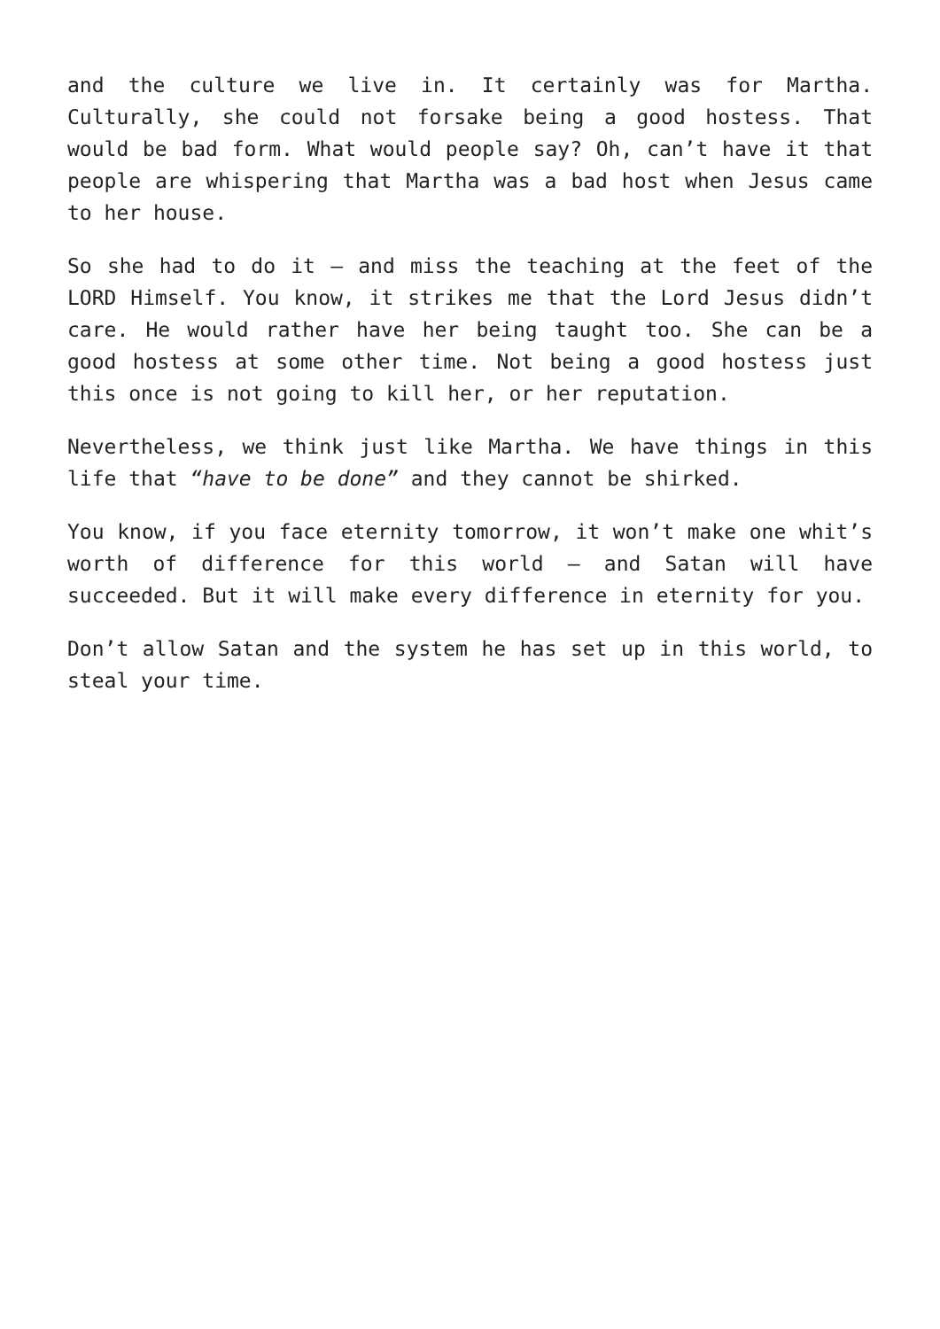and the culture we live in. It certainly was for Martha. Culturally, she could not forsake being a good hostess. That would be bad form. What would people say? Oh, can’t have it that people are whispering that Martha was a bad host when Jesus came to her house.
So she had to do it – and miss the teaching at the feet of the LORD Himself. You know, it strikes me that the Lord Jesus didn’t care. He would rather have her being taught too. She can be a good hostess at some other time. Not being a good hostess just this once is not going to kill her, or her reputation.
Nevertheless, we think just like Martha. We have things in this life that “have to be done” and they cannot be shirked.
You know, if you face eternity tomorrow, it won’t make one whit’s worth of difference for this world – and Satan will have succeeded. But it will make every difference in eternity for you.
Don’t allow Satan and the system he has set up in this world, to steal your time.